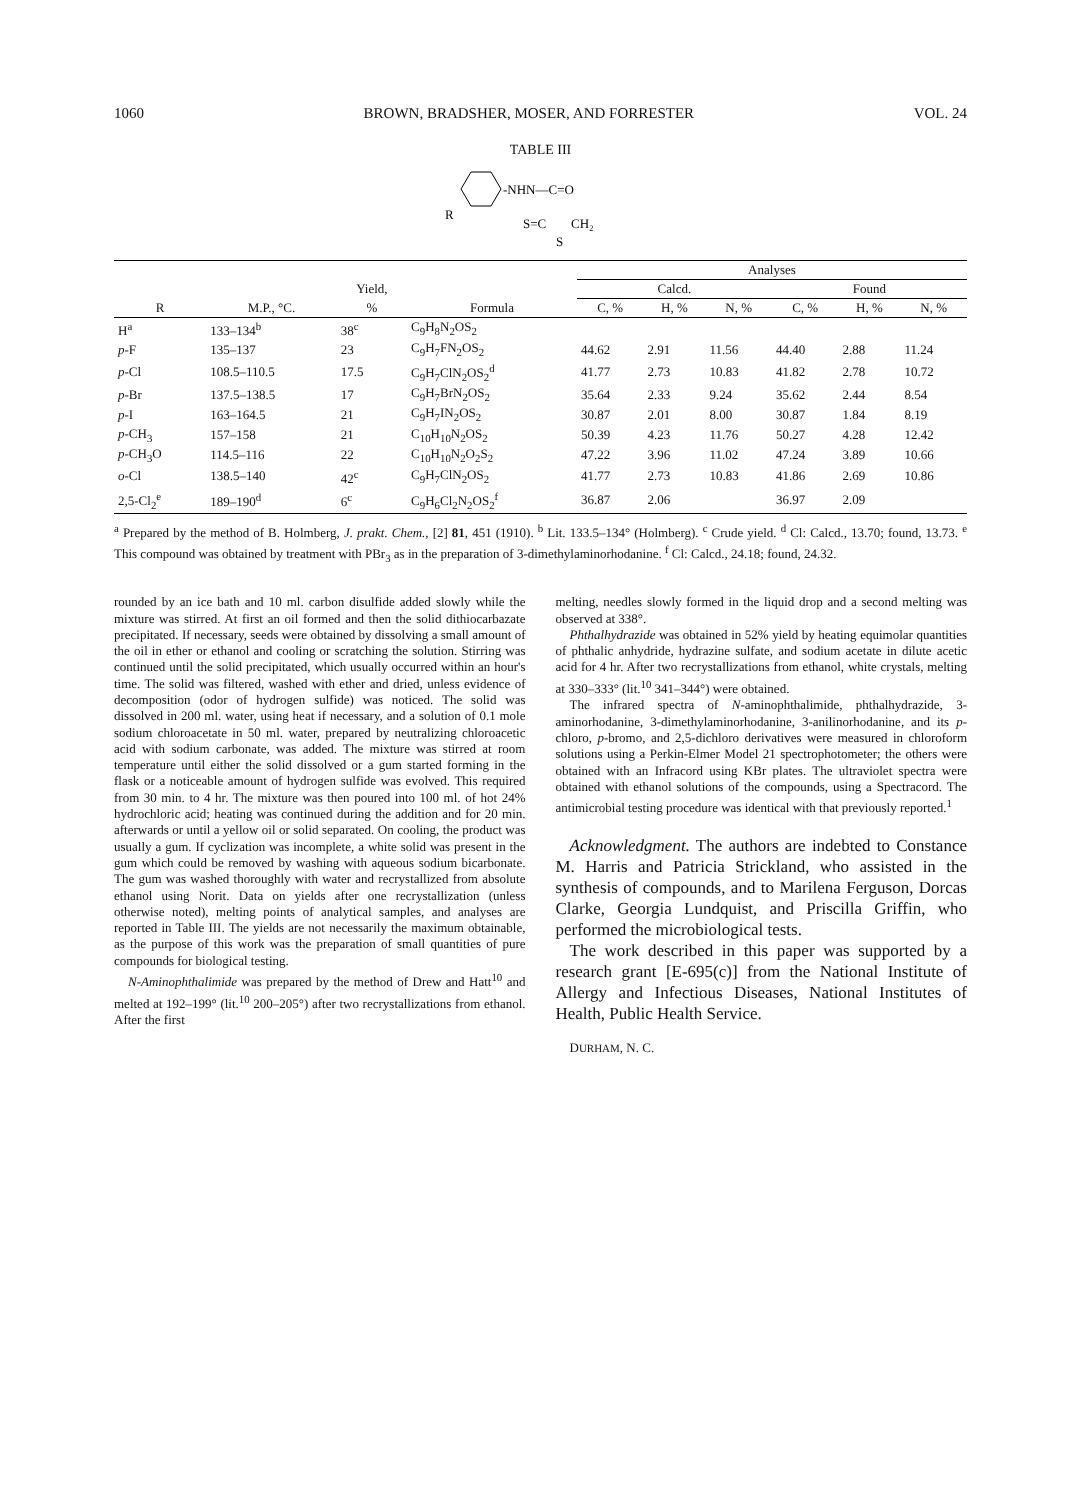1060 BROWN, BRADSHER, MOSER, AND FORRESTER VOL. 24
TABLE III
R
-NHN—C=O
S=C
CH₂
S
| | | | | Analyses | | | | | |
| --- | --- | --- | --- | --- | --- | --- | --- | --- | --- |
| | | Yield, | | Calcd. | | | Found | | |
| R | M.P., °C. | % | Formula | C, % | H, % | N, % | C, % | H, % | N, % |
| H<sup>a</sup> | 133–134<sup>b</sup> | 38<sup>c</sup> | C<sub>9</sub>H<sub>8</sub>N<sub>2</sub>OS<sub>2</sub> | | | | | | |
| p -F | 135–137 | 23 | C<sub>9</sub>H<sub>7</sub>FN<sub>2</sub>OS<sub>2</sub> | 44.62 | 2.91 | 11.56 | 44.40 | 2.88 | 11.24 |
| p -Cl | 108.5–110.5 | 17.5 | C<sub>9</sub>H<sub>7</sub>ClN<sub>2</sub>OS<sub>2</sub><sup>d</sup> | 41.77 | 2.73 | 10.83 | 41.82 | 2.78 | 10.72 |
| p -Br | 137.5–138.5 | 17 | C<sub>9</sub>H<sub>7</sub>BrN<sub>2</sub>OS<sub>2</sub> | 35.64 | 2.33 | 9.24 | 35.62 | 2.44 | 8.54 |
| p -I | 163–164.5 | 21 | C<sub>9</sub>H<sub>7</sub>IN<sub>2</sub>OS<sub>2</sub> | 30.87 | 2.01 | 8.00 | 30.87 | 1.84 | 8.19 |
| p -CH<sub>3</sub> | 157–158 | 21 | C<sub>10</sub>H<sub>10</sub>N<sub>2</sub>OS<sub>2</sub> | 50.39 | 4.23 | 11.76 | 50.27 | 4.28 | 12.42 |
| p -CH<sub>3</sub>O | 114.5–116 | 22 | C<sub>10</sub>H<sub>10</sub>N<sub>2</sub>O<sub>2</sub>S<sub>2</sub> | 47.22 | 3.96 | 11.02 | 47.24 | 3.89 | 10.66 |
| o -Cl | 138.5–140 | 42<sup>c</sup> | C<sub>9</sub>H<sub>7</sub>ClN<sub>2</sub>OS<sub>2</sub> | 41.77 | 2.73 | 10.83 | 41.86 | 2.69 | 10.86 |
| 2,5-Cl<sub>2</sub><sup>e</sup> | 189–190<sup>d</sup> | 6<sup>c</sup> | C<sub>9</sub>H<sub>6</sub>Cl<sub>2</sub>N<sub>2</sub>OS<sub>2</sub><sup>f</sup> | 36.87 | 2.06 | | 36.97 | 2.09 | |
<sup>a</sup> Prepared by the method of B. Holmberg, J. prakt. Chem., [2] 81, 451 (1910). <sup>b</sup> Lit. 133.5–134° (Holmberg). <sup>c</sup> Crude yield. <sup>d</sup> Cl: Calcd., 13.70; found, 13.73. <sup>e</sup> This compound was obtained by treatment with PBr<sub>3</sub> as in the preparation of 3-dimethylaminorhodanine. <sup>f</sup> Cl: Calcd., 24.18; found, 24.32.
rounded by an ice bath and 10 ml. carbon disulfide added slowly while the mixture was stirred. At first an oil formed and then the solid dithiocarbazate precipitated. If necessary, seeds were obtained by dissolving a small amount of the oil in ether or ethanol and cooling or scratching the solution. Stirring was continued until the solid precipitated, which usually occurred within an hour's time. The solid was filtered, washed with ether and dried, unless evidence of decomposition (odor of hydrogen sulfide) was noticed. The solid was dissolved in 200 ml. water, using heat if necessary, and a solution of 0.1 mole sodium chloroacetate in 50 ml. water, prepared by neutralizing chloroacetic acid with sodium carbonate, was added. The mixture was stirred at room temperature until either the solid dissolved or a gum started forming in the flask or a noticeable amount of hydrogen sulfide was evolved. This required from 30 min. to 4 hr. The mixture was then poured into 100 ml. of hot 24% hydrochloric acid; heating was continued during the addition and for 20 min. afterwards or until a yellow oil or solid separated. On cooling, the product was usually a gum. If cyclization was incomplete, a white solid was present in the gum which could be removed by washing with aqueous sodium bicarbonate. The gum was washed thoroughly with water and recrystallized from absolute ethanol using Norit. Data on yields after one recrystallization (unless otherwise noted), melting points of analytical samples, and analyses are reported in Table III. The yields are not necessarily the maximum obtainable, as the purpose of this work was the preparation of small quantities of pure compounds for biological testing.
N-Aminophthalimide was prepared by the method of Drew and Hatt<sup>10</sup> and melted at 192–199° (lit.<sup>10</sup> 200–205°) after two recrystallizations from ethanol. After the first
melting, needles slowly formed in the liquid drop and a second melting was observed at 338°.
Phthalhydrazide was obtained in 52% yield by heating equimolar quantities of phthalic anhydride, hydrazine sulfate, and sodium acetate in dilute acetic acid for 4 hr. After two recrystallizations from ethanol, white crystals, melting at 330–333° (lit.<sup>10</sup> 341–344°) were obtained.
The infrared spectra of N-aminophthalimide, phthalhydrazide, 3-aminorhodanine, 3-dimethylaminorhodanine, 3-anilinorhodanine, and its p-chloro, p-bromo, and 2,5-dichloro derivatives were measured in chloroform solutions using a Perkin-Elmer Model 21 spectrophotometer; the others were obtained with an Infracord using KBr plates. The ultraviolet spectra were obtained with ethanol solutions of the compounds, using a Spectracord. The antimicrobial testing procedure was identical with that previously reported.<sup>1</sup>
Acknowledgment. The authors are indebted to Constance M. Harris and Patricia Strickland, who assisted in the synthesis of compounds, and to Marilena Ferguson, Dorcas Clarke, Georgia Lundquist, and Priscilla Griffin, who performed the microbiological tests.
The work described in this paper was supported by a research grant [E-695(c)] from the National Institute of Allergy and Infectious Diseases, National Institutes of Health, Public Health Service.
DURHAM, N. C.